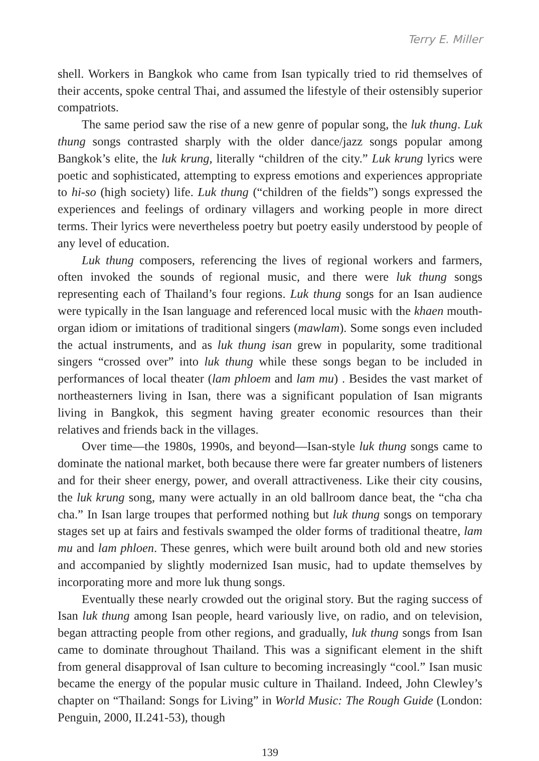Terry E. Miller
shell. Workers in Bangkok who came from Isan typically tried to rid themselves of their accents, spoke central Thai, and assumed the lifestyle of their ostensibly superior compatriots.
The same period saw the rise of a new genre of popular song, the luk thung. Luk thung songs contrasted sharply with the older dance/jazz songs popular among Bangkok’s elite, the luk krung, literally “children of the city.” Luk krung lyrics were poetic and sophisticated, attempting to express emotions and experiences appropriate to hi-so (high society) life. Luk thung (“children of the fields”) songs expressed the experiences and feelings of ordinary villagers and working people in more direct terms. Their lyrics were nevertheless poetry but poetry easily understood by people of any level of education.
Luk thung composers, referencing the lives of regional workers and farmers, often invoked the sounds of regional music, and there were luk thung songs representing each of Thailand’s four regions. Luk thung songs for an Isan audience were typically in the Isan language and referenced local music with the khaen mouth-organ idiom or imitations of traditional singers (mawlam). Some songs even included the actual instruments, and as luk thung isan grew in popularity, some traditional singers “crossed over” into luk thung while these songs began to be included in performances of local theater (lam phloem and lam mu) . Besides the vast market of northeasterners living in Isan, there was a significant population of Isan migrants living in Bangkok, this segment having greater economic resources than their relatives and friends back in the villages.
Over time—the 1980s, 1990s, and beyond—Isan-style luk thung songs came to dominate the national market, both because there were far greater numbers of listeners and for their sheer energy, power, and overall attractiveness. Like their city cousins, the luk krung song, many were actually in an old ballroom dance beat, the “cha cha cha.” In Isan large troupes that performed nothing but luk thung songs on temporary stages set up at fairs and festivals swamped the older forms of traditional theatre, lam mu and lam phloen. These genres, which were built around both old and new stories and accompanied by slightly modernized Isan music, had to update themselves by incorporating more and more luk thung songs.
Eventually these nearly crowded out the original story. But the raging success of Isan luk thung among Isan people, heard variously live, on radio, and on television, began attracting people from other regions, and gradually, luk thung songs from Isan came to dominate throughout Thailand. This was a significant element in the shift from general disapproval of Isan culture to becoming increasingly “cool.” Isan music became the energy of the popular music culture in Thailand. Indeed, John Clewley’s chapter on “Thailand: Songs for Living” in World Music: The Rough Guide (London: Penguin, 2000, II.241-53), though
139